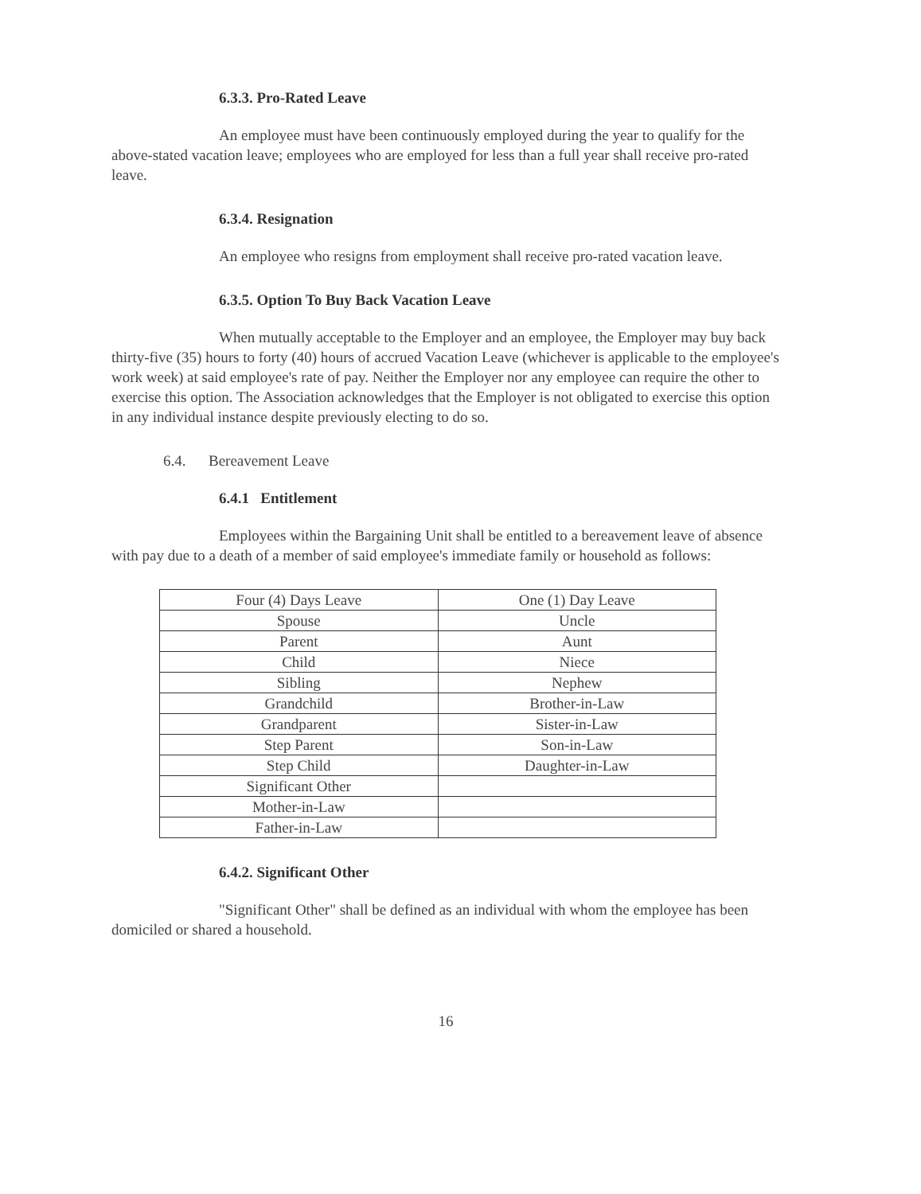6.3.3. Pro-Rated Leave
An employee must have been continuously employed during the year to qualify for the above-stated vacation leave; employees who are employed for less than a full year shall receive pro-rated leave.
6.3.4. Resignation
An employee who resigns from employment shall receive pro-rated vacation leave.
6.3.5. Option To Buy Back Vacation Leave
When mutually acceptable to the Employer and an employee, the Employer may buy back thirty-five (35) hours to forty (40) hours of accrued Vacation Leave (whichever is applicable to the employee's work week) at said employee's rate of pay. Neither the Employer nor any employee can require the other to exercise this option. The Association acknowledges that the Employer is not obligated to exercise this option in any individual instance despite previously electing to do so.
6.4. Bereavement Leave
6.4.1 Entitlement
Employees within the Bargaining Unit shall be entitled to a bereavement leave of absence with pay due to a death of a member of said employee's immediate family or household as follows:
| Four (4) Days Leave | One (1) Day Leave |
| Spouse | Uncle |
| Parent | Aunt |
| Child | Niece |
| Sibling | Nephew |
| Grandchild | Brother-in-Law |
| Grandparent | Sister-in-Law |
| Step Parent | Son-in-Law |
| Step Child | Daughter-in-Law |
| Significant Other | |
| Mother-in-Law | |
| Father-in-Law | |
6.4.2. Significant Other
"Significant Other" shall be defined as an individual with whom the employee has been domiciled or shared a household.
16